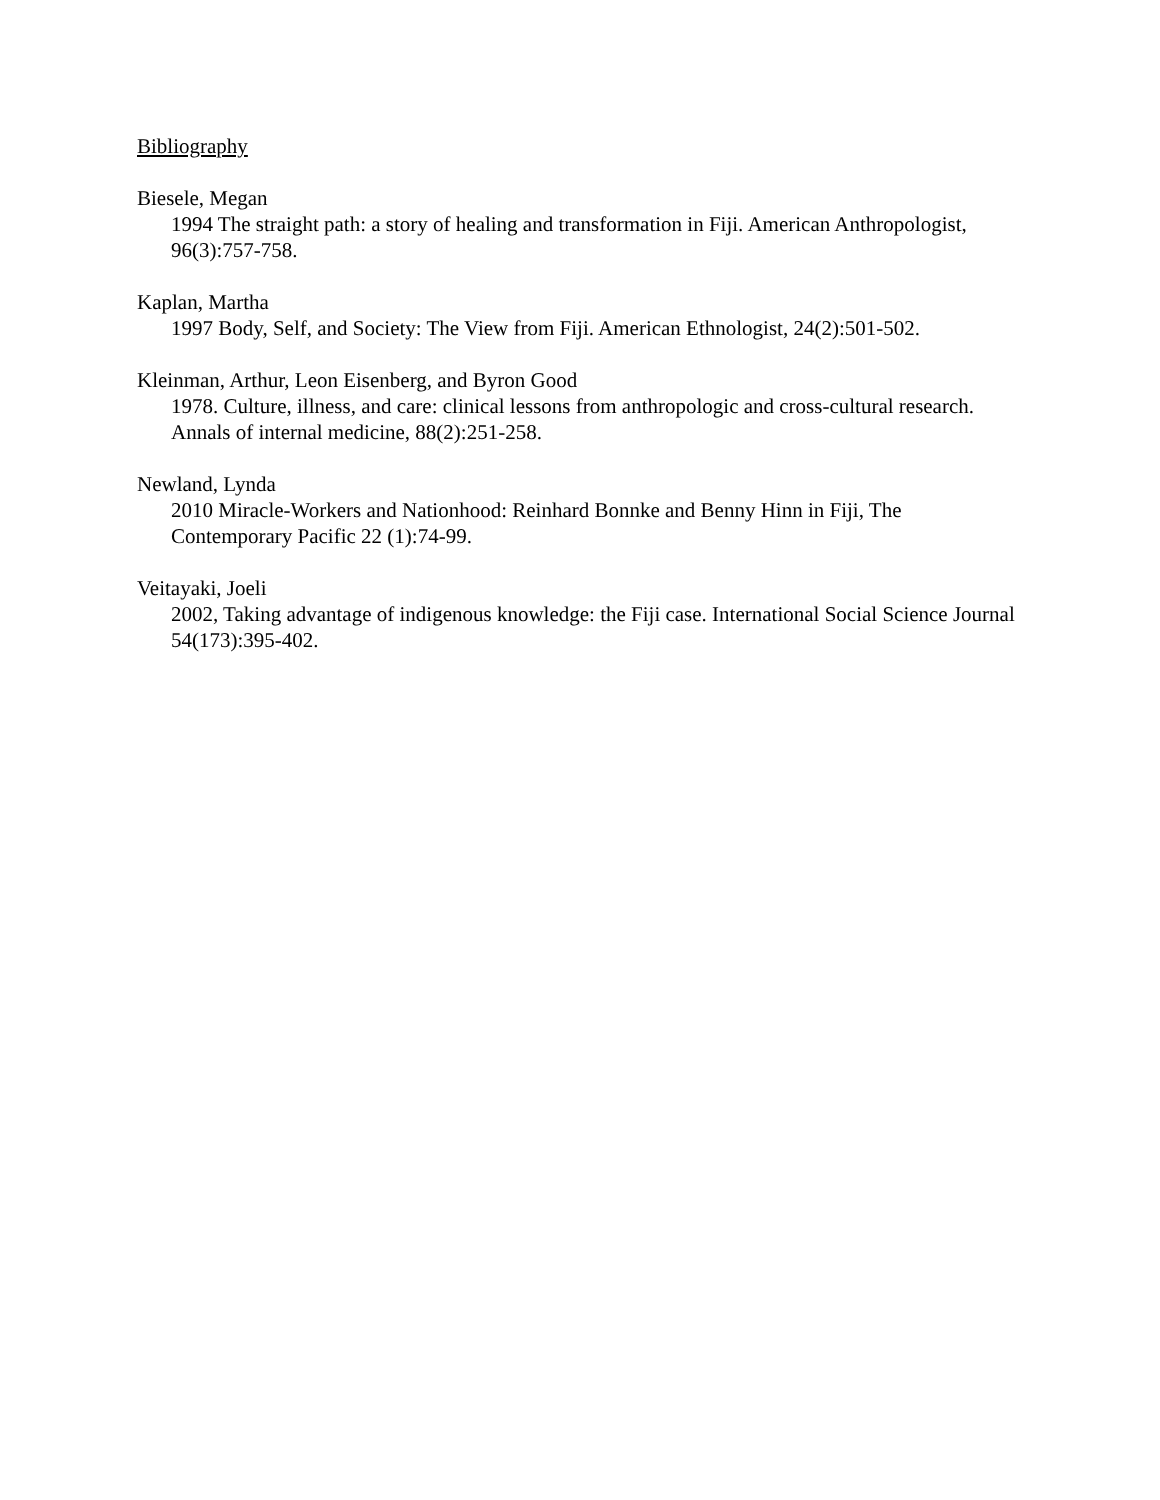Bibliography
Biesele, Megan
1994 The straight path: a story of healing and transformation in Fiji. American Anthropologist, 96(3):757-758.
Kaplan, Martha
1997 Body, Self, and Society: The View from Fiji. American Ethnologist, 24(2):501-502.
Kleinman, Arthur, Leon Eisenberg, and Byron Good
1978. Culture, illness, and care: clinical lessons from anthropologic and cross-cultural research. Annals of internal medicine, 88(2):251-258.
Newland, Lynda
2010 Miracle-Workers and Nationhood: Reinhard Bonnke and Benny Hinn in Fiji, The Contemporary Pacific 22 (1):74-99.
Veitayaki, Joeli
2002, Taking advantage of indigenous knowledge: the Fiji case. International Social Science Journal 54(173):395-402.